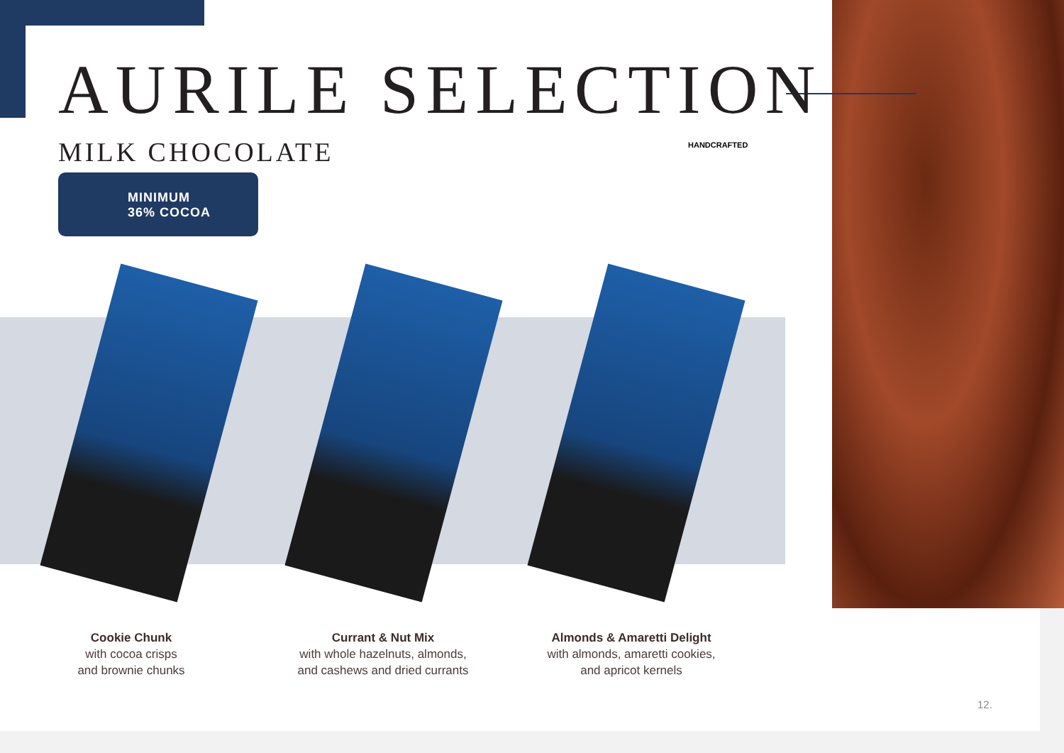AURILE SELECTION
MILK CHOCOLATE
MINIMUM
36% COCOA
HANDCRAFTED
Cookie Chunk
with cocoa crisps
and brownie chunks
Currant & Nut Mix
with whole hazelnuts, almonds,
and cashews and dried currants
Almonds & Amaretti Delight
with almonds, amaretti cookies,
and apricot kernels
12.